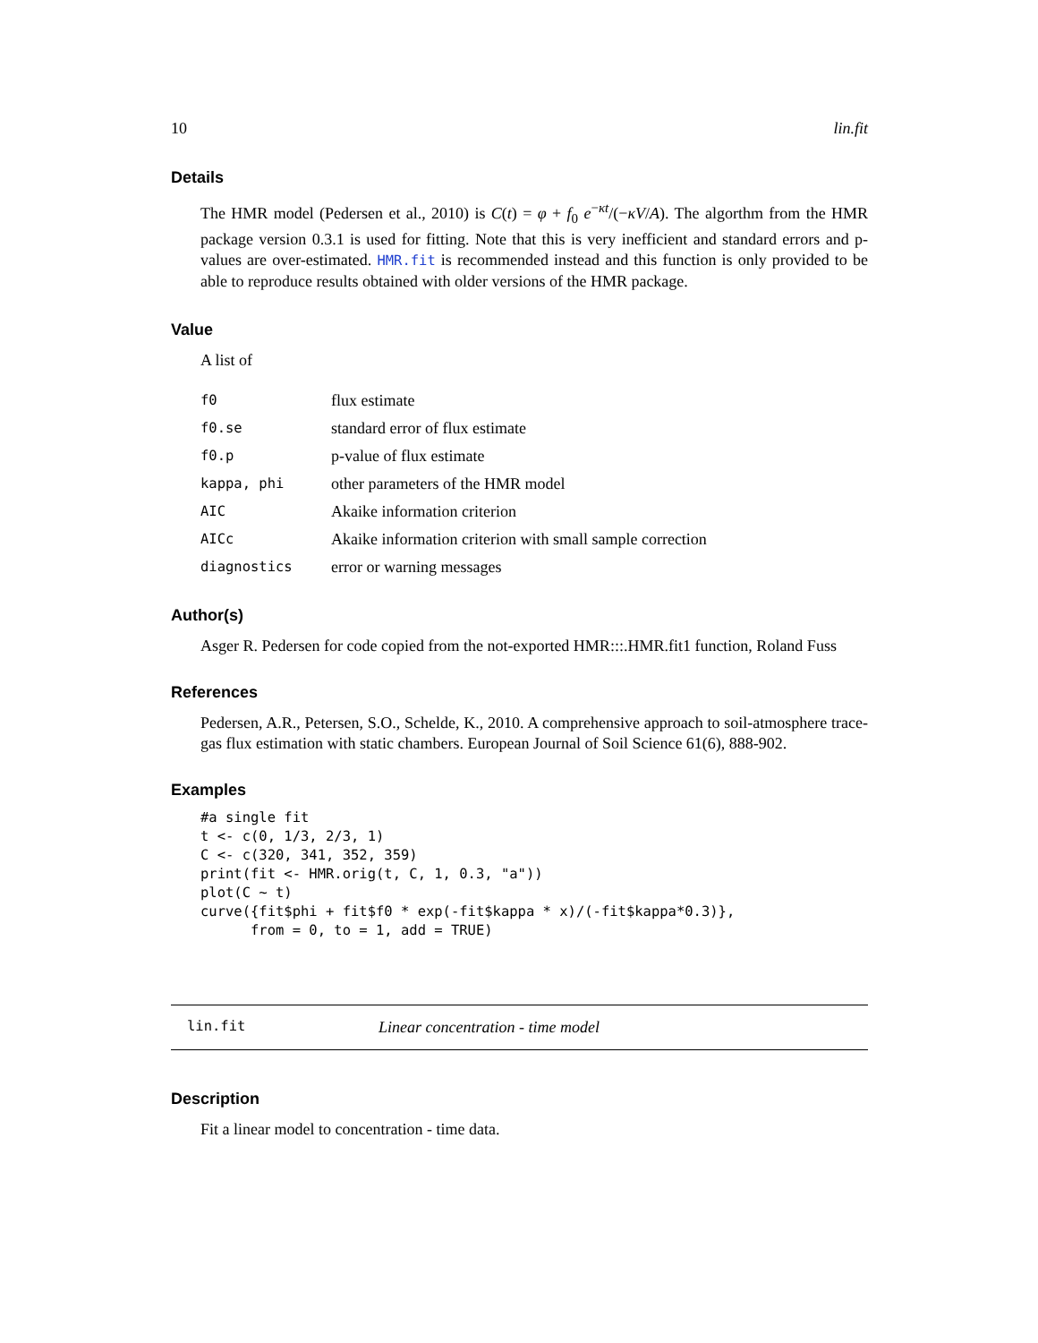10 lin.fit
Details
The HMR model (Pedersen et al., 2010) is C(t) = φ + f<sub>0</sub> e<sup>−κt</sup>/(−κV/A). The algorthm from the HMR package version 0.3.1 is used for fitting. Note that this is very inefficient and standard errors and p-values are over-estimated. HMR.fit is recommended instead and this function is only provided to be able to reproduce results obtained with older versions of the HMR package.
Value
A list of
| f0 | flux estimate |
| f0.se | standard error of flux estimate |
| f0.p | p-value of flux estimate |
| kappa, phi | other parameters of the HMR model |
| AIC | Akaike information criterion |
| AICc | Akaike information criterion with small sample correction |
| diagnostics | error or warning messages |
Author(s)
Asger R. Pedersen for code copied from the not-exported HMR:::.HMR.fit1 function, Roland Fuss
References
Pedersen, A.R., Petersen, S.O., Schelde, K., 2010. A comprehensive approach to soil-atmosphere trace-gas flux estimation with static chambers. European Journal of Soil Science 61(6), 888-902.
Examples
#a single fit
t <- c(0, 1/3, 2/3, 1)
C <- c(320, 341, 352, 359)
print(fit <- HMR.orig(t, C, 1, 0.3, "a"))
plot(C ~ t)
curve({fit$phi + fit$f0 * exp(-fit$kappa * x)/(-fit$kappa*0.3)},
      from = 0, to = 1, add = TRUE)
lin.fit Linear concentration - time model
Description
Fit a linear model to concentration - time data.